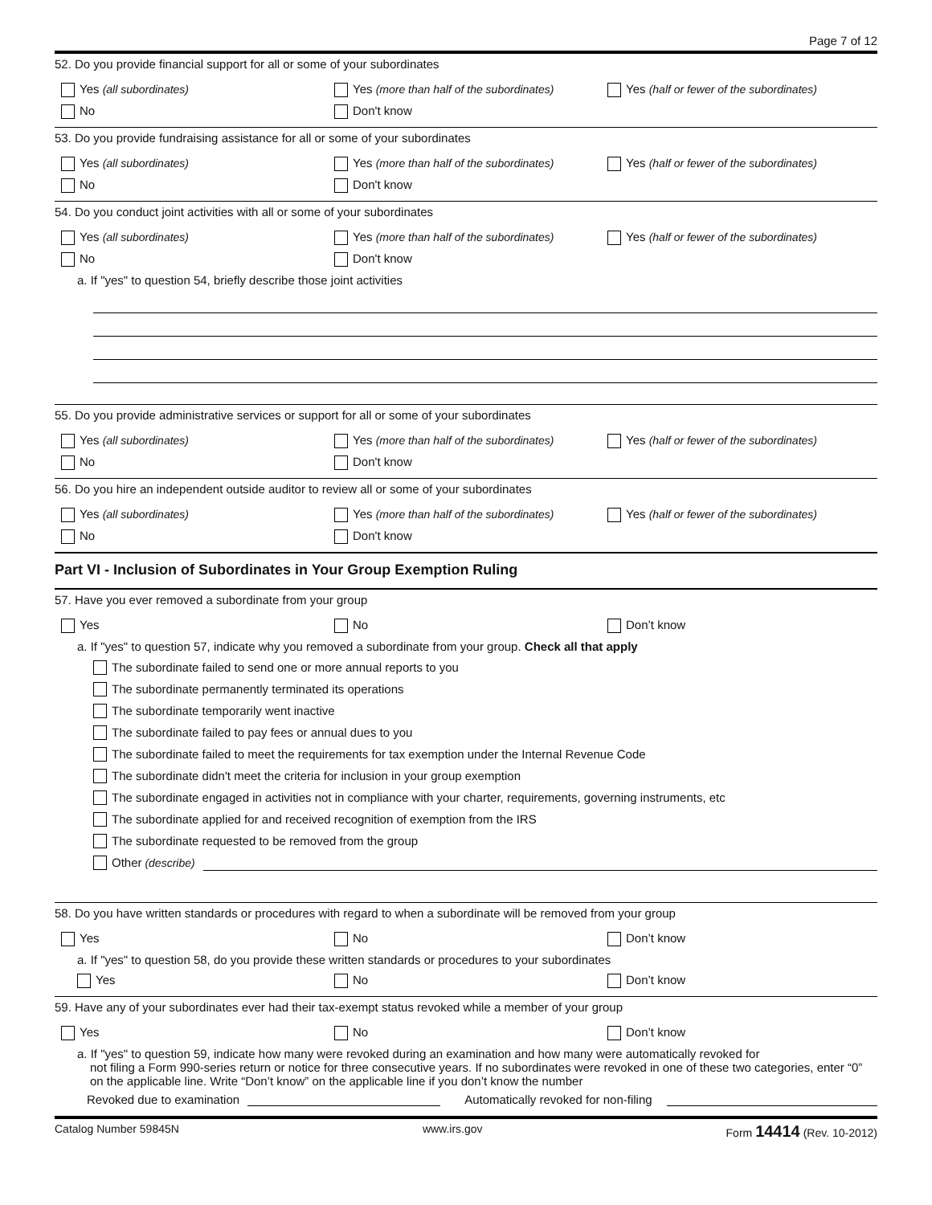Page 7 of 12
52. Do you provide financial support for all or some of your subordinates
Yes (all subordinates)
Yes (more than half of the subordinates)
Yes (half or fewer of the subordinates)
No Don't know
53. Do you provide fundraising assistance for all or some of your subordinates
Yes (all subordinates)
Yes (more than half of the subordinates)
Yes (half or fewer of the subordinates)
No Don't know
54. Do you conduct joint activities with all or some of your subordinates
Yes (all subordinates)
Yes (more than half of the subordinates)
Yes (half or fewer of the subordinates)
No Don't know
a. If "yes" to question 54, briefly describe those joint activities
55. Do you provide administrative services or support for all or some of your subordinates
Yes (all subordinates)
Yes (more than half of the subordinates)
Yes (half or fewer of the subordinates)
No Don't know
56. Do you hire an independent outside auditor to review all or some of your subordinates
Yes (all subordinates)
Yes (more than half of the subordinates)
Yes (half or fewer of the subordinates)
No Don't know
Part VI - Inclusion of Subordinates in Your Group Exemption Ruling
57. Have you ever removed a subordinate from your group
Yes No Don’t know
a. If "yes" to question 57, indicate why you removed a subordinate from your group. Check all that apply
The subordinate failed to send one or more annual reports to you
The subordinate permanently terminated its operations
The subordinate temporarily went inactive
The subordinate failed to pay fees or annual dues to you
The subordinate failed to meet the requirements for tax exemption under the Internal Revenue Code
The subordinate didn't meet the criteria for inclusion in your group exemption
The subordinate engaged in activities not in compliance with your charter, requirements, governing instruments, etc
The subordinate applied for and received recognition of exemption from the IRS
The subordinate requested to be removed from the group
Other (describe)
58. Do you have written standards or procedures with regard to when a subordinate will be removed from your group
Yes No Don’t know
a. If "yes" to question 58, do you provide these written standards or procedures to your subordinates
Yes No Don’t know
59. Have any of your subordinates ever had their tax-exempt status revoked while a member of your group
Yes No Don’t know
a. If "yes" to question 59, indicate how many were revoked during an examination and how many were automatically revoked for
not filing a Form 990-series return or notice for three consecutive years. If no subordinates were revoked in one of these two categories, enter “0” on the applicable line. Write “Don’t know” on the applicable line if you don’t know the number
Revoked due to examination Automatically revoked for non-filing
Catalog Number 59845N www.irs.gov Form 14414 (Rev. 10-2012)